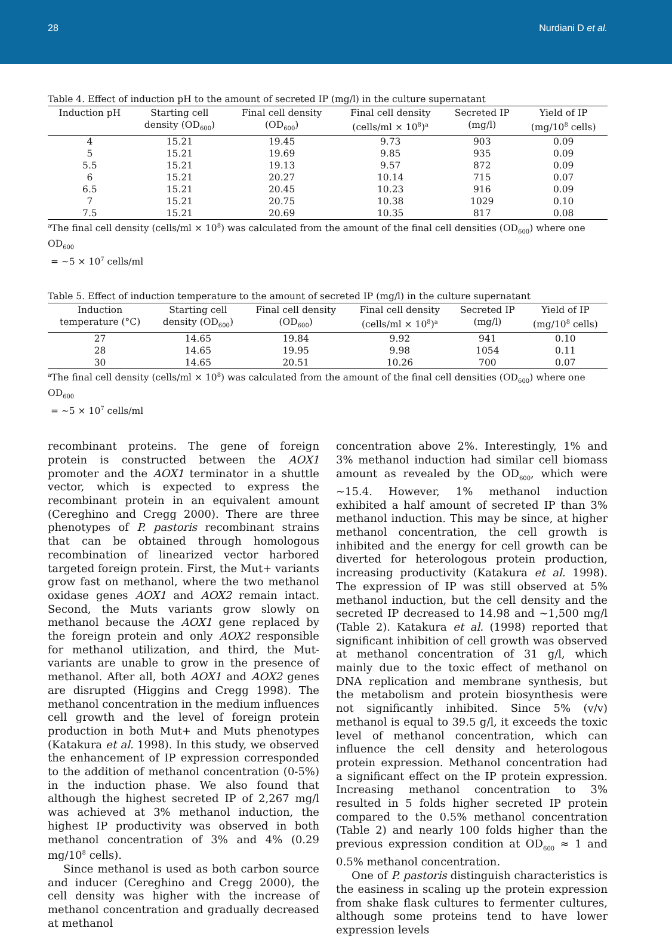28 Nurdiani D et al.
Table 4. Effect of induction pH to the amount of secreted IP (mg/l) in the culture supernatant
| Induction pH | Starting cell density (OD<sub>600</sub>) | Final cell density (OD<sub>600</sub>) | Final cell density (cells/ml × 10<sup>8</sup>)<sup>a</sup> | Secreted IP (mg/l) | Yield of IP (mg/10<sup>8</sup> cells) |
| --- | --- | --- | --- | --- | --- |
| 4 | 15.21 | 19.45 | 9.73 | 903 | 0.09 |
| 5 | 15.21 | 19.69 | 9.85 | 935 | 0.09 |
| 5.5 | 15.21 | 19.13 | 9.57 | 872 | 0.09 |
| 6 | 15.21 | 20.27 | 10.14 | 715 | 0.07 |
| 6.5 | 15.21 | 20.45 | 10.23 | 916 | 0.09 |
| 7 | 15.21 | 20.75 | 10.38 | 1029 | 0.10 |
| 7.5 | 15.21 | 20.69 | 10.35 | 817 | 0.08 |
<sup>a</sup> The final cell density (cells/ml × 10<sup>8</sup>) was calculated from the amount of the final cell densities (OD<sub>600</sub>) where one OD<sub>600</sub>
= ~5 × 10<sup>7</sup> cells/ml
Table 5. Effect of induction temperature to the amount of secreted IP (mg/l) in the culture supernatant
| Induction temperature (°C) | Starting cell density (OD<sub>600</sub>) | Final cell density (OD<sub>600</sub>) | Final cell density (cells/ml × 10<sup>8</sup>)<sup>a</sup> | Secreted IP (mg/l) | Yield of IP (mg/10<sup>8</sup> cells) |
| --- | --- | --- | --- | --- | --- |
| 27 | 14.65 | 19.84 | 9.92 | 941 | 0.10 |
| 28 | 14.65 | 19.95 | 9.98 | 1054 | 0.11 |
| 30 | 14.65 | 20.51 | 10.26 | 700 | 0.07 |
<sup>a</sup> The final cell density (cells/ml × 10<sup>8</sup>) was calculated from the amount of the final cell densities (OD<sub>600</sub>) where one OD<sub>600</sub>
= ~5 × 10<sup>7</sup> cells/ml
recombinant proteins. The gene of foreign protein is constructed between the AOX1 promoter and the AOX1 terminator in a shuttle vector, which is expected to express the recombinant protein in an equivalent amount (Cereghino and Cregg 2000). There are three phenotypes of P. pastoris recombinant strains that can be obtained through homologous recombination of linearized vector harbored targeted foreign protein. First, the Mut+ variants grow fast on methanol, where the two methanol oxidase genes AOX1 and AOX2 remain intact. Second, the Muts variants grow slowly on methanol because the AOX1 gene replaced by the foreign protein and only AOX2 responsible for methanol utilization, and third, the Mut- variants are unable to grow in the presence of methanol. After all, both AOX1 and AOX2 genes are disrupted (Higgins and Cregg 1998). The methanol concentration in the medium influences cell growth and the level of foreign protein production in both Mut+ and Muts phenotypes (Katakura et al. 1998). In this study, we observed the enhancement of IP expression corresponded to the addition of methanol concentration (0-5%) in the induction phase. We also found that although the highest secreted IP of 2,267 mg/l was achieved at 3% methanol induction, the highest IP productivity was observed in both methanol concentration of 3% and 4% (0.29 mg/10<sup>8</sup> cells).
Since methanol is used as both carbon source and inducer (Cereghino and Cregg 2000), the cell density was higher with the increase of methanol concentration and gradually decreased at methanol
concentration above 2%. Interestingly, 1% and 3% methanol induction had similar cell biomass amount as revealed by the OD<sub>600</sub>, which were ~15.4. However, 1% methanol induction exhibited a half amount of secreted IP than 3% methanol induction. This may be since, at higher methanol concentration, the cell growth is inhibited and the energy for cell growth can be diverted for heterologous protein production, increasing productivity (Katakura et al. 1998). The expression of IP was still observed at 5% methanol induction, but the cell density and the secreted IP decreased to 14.98 and ~1,500 mg/l (Table 2). Katakura et al. (1998) reported that significant inhibition of cell growth was observed at methanol concentration of 31 g/l, which mainly due to the toxic effect of methanol on DNA replication and membrane synthesis, but the metabolism and protein biosynthesis were not significantly inhibited. Since 5% (v/v) methanol is equal to 39.5 g/l, it exceeds the toxic level of methanol concentration, which can influence the cell density and heterologous protein expression. Methanol concentration had a significant effect on the IP protein expression. Increasing methanol concentration to 3% resulted in 5 folds higher secreted IP protein compared to the 0.5% methanol concentration (Table 2) and nearly 100 folds higher than the previous expression condition at OD<sub>600</sub> ≈ 1 and 0.5% methanol concentration.
One of P. pastoris distinguish characteristics is the easiness in scaling up the protein expression from shake flask cultures to fermenter cultures, although some proteins tend to have lower expression levels